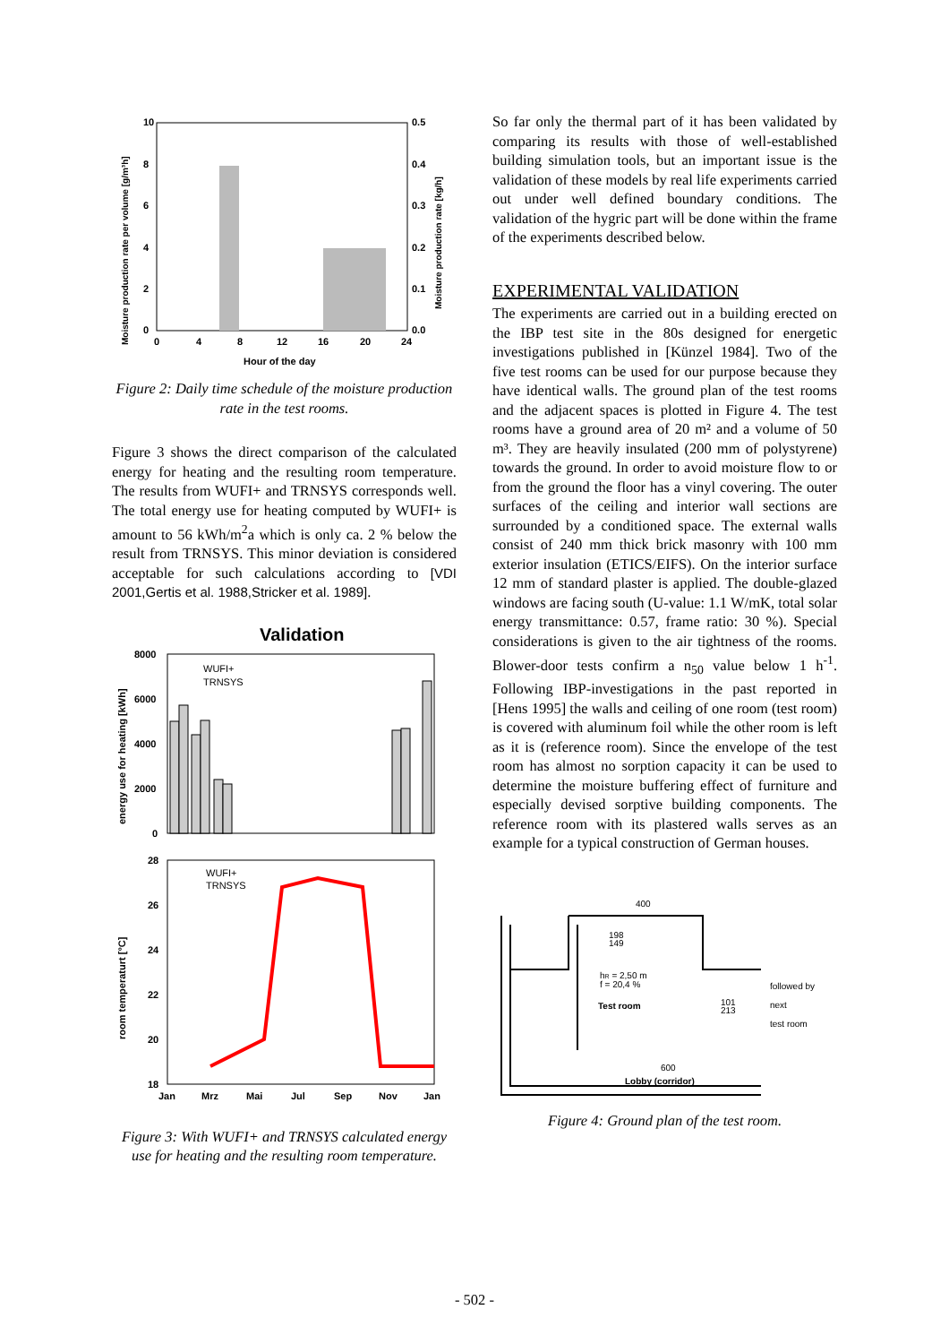10
8
6
4
2
0
0.5
0.4
0.3
0.2
0.1
0.0
0
4
8
12
16
20
24
Hour of the day
Moisture production rate per volume [g/m³h]
Moisture production rate [kg/h]
Figure 2: Daily time schedule of the moisture production rate in the test rooms.
Figure 3 shows the direct comparison of the calculated energy for heating and the resulting room temperature. The results from WUFI+ and TRNSYS corresponds well. The total energy use for heating computed by WUFI+ is amount to 56 kWh/m<sup>2</sup>a which is only ca. 2 % below the result from TRNSYS. This minor deviation is considered acceptable for such calculations according to [VDI 2001,Gertis et al. 1988,Stricker et al. 1989].
Validation
8000
6000
4000
2000
0
WUFI+
TRNSYS
energy use for heating [kWh]
28
26
24
22
20
18
WUFI+
TRNSYS
Jan
Mrz
Mai
Jul
Sep
Nov
Jan
room temperaturt [°C]
Figure 3: With WUFI+ and TRNSYS calculated energy use for heating and the resulting room temperature.
So far only the thermal part of it has been validated by comparing its results with those of well-established building simulation tools, but an important issue is the validation of these models by real life experiments carried out under well defined boundary conditions. The validation of the hygric part will be done within the frame of the experiments described below.
EXPERIMENTAL VALIDATION
The experiments are carried out in a building erected on the IBP test site in the 80s designed for energetic investigations published in [Künzel 1984]. Two of the five test rooms can be used for our purpose because they have identical walls. The ground plan of the test rooms and the adjacent spaces is plotted in Figure 4. The test rooms have a ground area of 20 m² and a volume of 50 m³. They are heavily insulated (200 mm of polystyrene) towards the ground. In order to avoid moisture flow to or from the ground the floor has a vinyl covering. The outer surfaces of the ceiling and interior wall sections are surrounded by a conditioned space. The external walls consist of 240 mm thick brick masonry with 100 mm exterior insulation (ETICS/EIFS). On the interior surface 12 mm of standard plaster is applied. The double-glazed windows are facing south (U-value: 1.1 W/mK, total solar energy transmittance: 0.57, frame ratio: 30 %). Special considerations is given to the air tightness of the rooms. Blower-door tests confirm a n<sub>50</sub> value below 1 h<sup>-1</sup>. Following IBP-investigations in the past reported in [Hens 1995] the walls and ceiling of one room (test room) is covered with aluminum foil while the other room is left as it is (reference room). Since the envelope of the test room has almost no sorption capacity it can be used to determine the moisture buffering effect of furniture and especially devised sorptive building components. The reference room with its plastered walls serves as an example for a typical construction of German houses.
400
198
149
hR = 2,50 m
f = 20,4 %
Test room
101
213
followed by
next
test room
600
Lobby (corridor)
Figure 4: Ground plan of the test room.
- 502 -